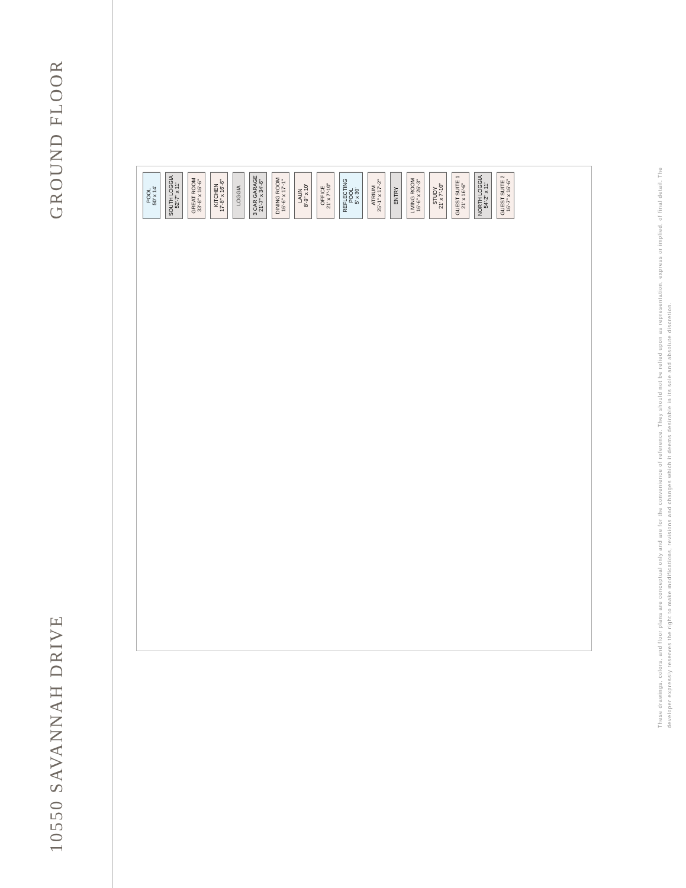GROUND FLOOR
10550 SAVANNAH DRIVE
POOL
50' x 14'
SOUTH LOGGIA
52'-7" x 11'
GREAT ROOM
33'-8" x 16'-6"
KITCHEN
17'-8" x 16'-6"
LOGGIA
3 CAR GARAGE
21'-7" x 34'-6"
DINING ROOM
16'-6" x 17'-1"
LAUN
8'-9" x 10'
OFFICE
21' x 7'-10"
REFLECTING
POOL
5' x 30'
ATRIUM
25'-1" x 17'-2"
ENTRY
LIVING ROOM
16'-6" x 26'-3"
STUDY
21' x 7'-10"
GUEST SUITE 1
21' x 16'-6"
NORTH LOGGIA
54'-2" x 11'
GUEST SUITE 2
16'-7" x 16'-6"
These drawings, colors, and floor plans are conceptual only and are for the convenience of reference. They should not be relied upon as representation, express or implied, of final detail. The developer expressly reserves the right to make modifications, revisions and changes which it deems desirable in its sole and absolute discretion.